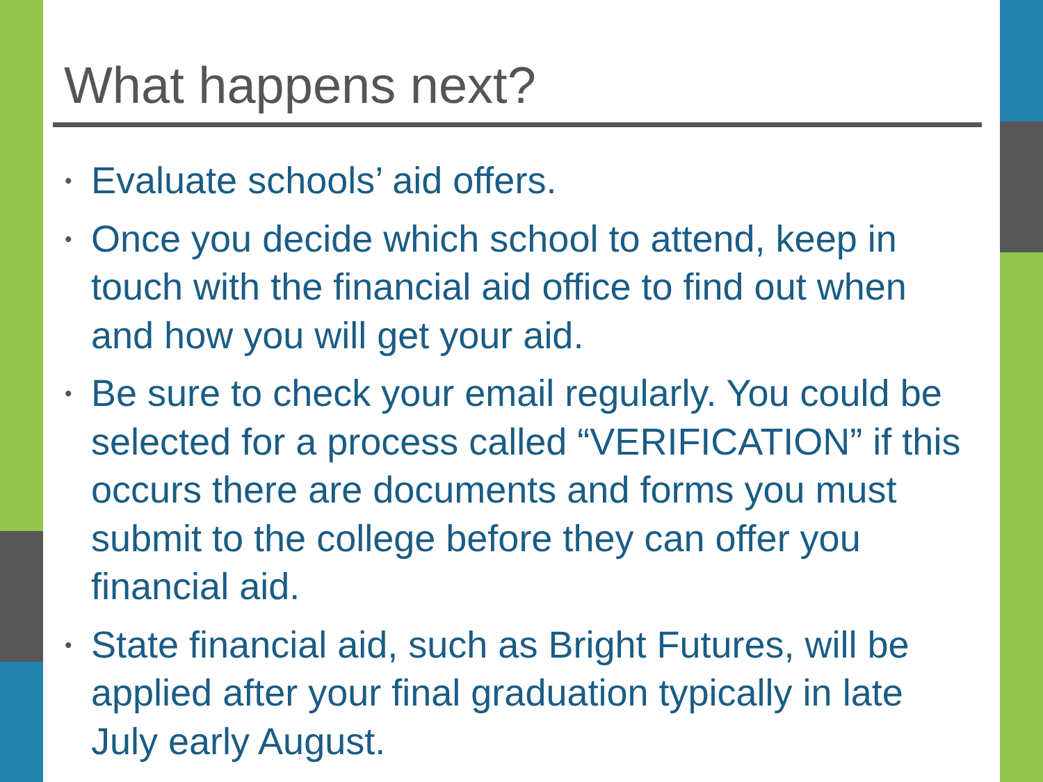What happens next?
• Evaluate schools’ aid offers.
• Once you decide which school to attend, keep in touch with the financial aid office to find out when and how you will get your aid.
• Be sure to check your email regularly. You could be selected for a process called “VERIFICATION” if this occurs there are documents and forms you must submit to the college before they can offer you financial aid.
• State financial aid, such as Bright Futures, will be applied after your final graduation typically in late July early August.